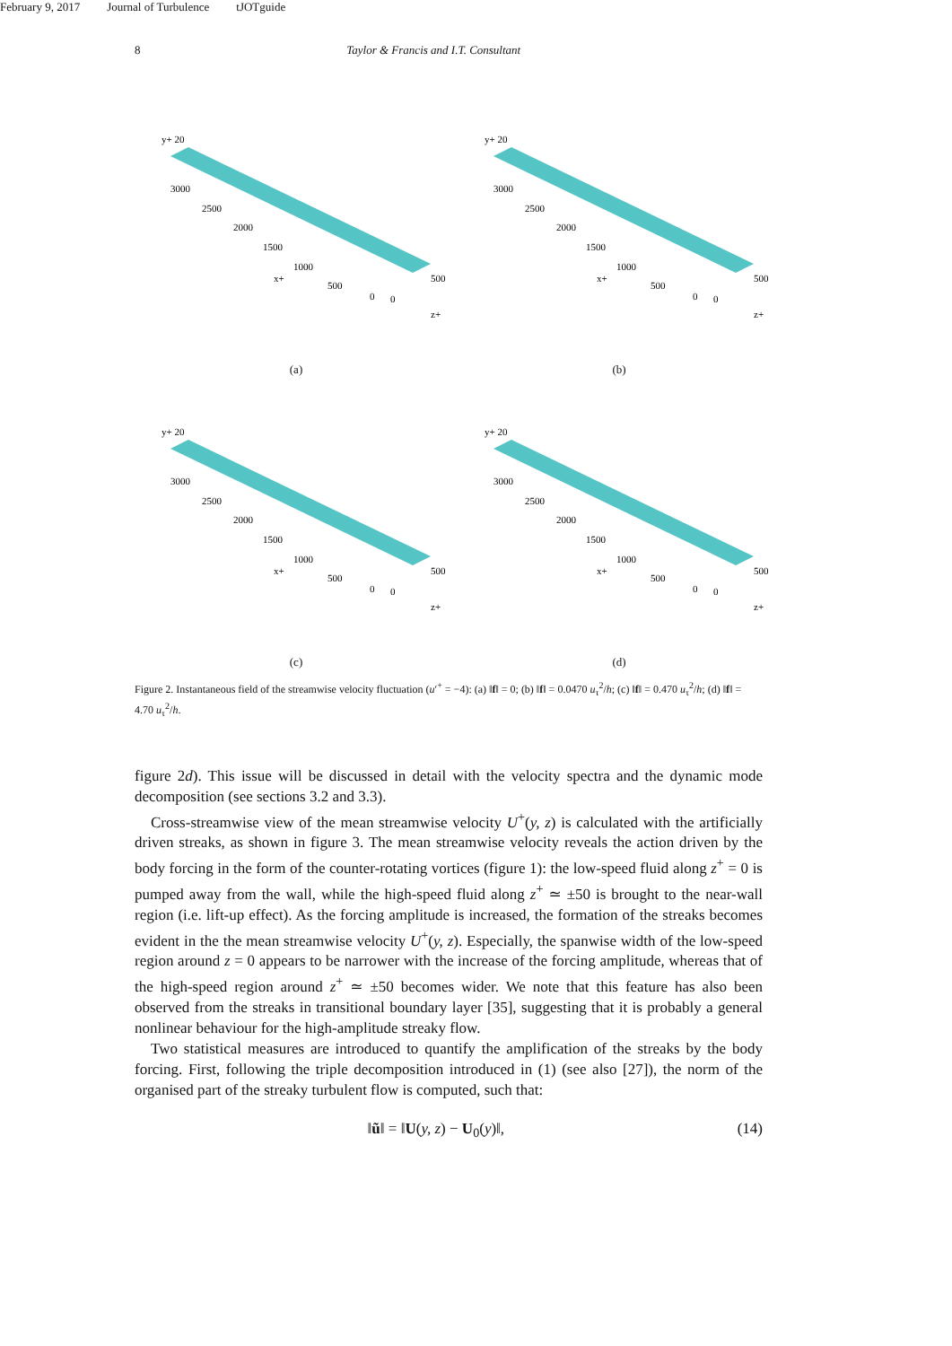February 9, 2017 Journal of Turbulence tJOTguide
8 Taylor & Francis and I.T. Consultant
y+ 20
3000
2500
2000
1500
1000
500
0
0
500
x+
z+
(a)
y+ 20
3000
2500
2000
1500
1000
500
0
0
500
x+
z+
(b)
y+ 20
3000
2500
2000
1500
1000
500
0
0
500
x+
z+
(c)
y+ 20
3000
2500
2000
1500
1000
500
0
0
500
x+
z+
(d)
Figure 2. Instantaneous field of the streamwise velocity fluctuation (u′<sup>+</sup> = −4): (a) ‖f‖ = 0; (b) ‖f‖ = 0.0470 u<sub>τ</sub><sup>2</sup>/h; (c) ‖f‖ = 0.470 u<sub>τ</sub><sup>2</sup>/h; (d) ‖f‖ = 4.70 u<sub>τ</sub><sup>2</sup>/h.
figure 2d). This issue will be discussed in detail with the velocity spectra and the dynamic mode decomposition (see sections 3.2 and 3.3).
Cross-streamwise view of the mean streamwise velocity U<sup>+</sup>(y, z) is calculated with the artificially driven streaks, as shown in figure 3. The mean streamwise velocity reveals the action driven by the body forcing in the form of the counter-rotating vortices (figure 1): the low-speed fluid along z<sup>+</sup> = 0 is pumped away from the wall, while the high-speed fluid along z<sup>+</sup> ≃ ±50 is brought to the near-wall region (i.e. lift-up effect). As the forcing amplitude is increased, the formation of the streaks becomes evident in the the mean streamwise velocity U<sup>+</sup>(y, z). Especially, the spanwise width of the low-speed region around z = 0 appears to be narrower with the increase of the forcing amplitude, whereas that of the high-speed region around z<sup>+</sup> ≃ ±50 becomes wider. We note that this feature has also been observed from the streaks in transitional boundary layer [35], suggesting that it is probably a general nonlinear behaviour for the high-amplitude streaky flow.
Two statistical measures are introduced to quantify the amplification of the streaks by the body forcing. First, following the triple decomposition introduced in (1) (see also [27]), the norm of the organised part of the streaky turbulent flow is computed, such that:
‖ũ‖ = ‖U(y, z) − U<sub>0</sub>(y)‖, (14)